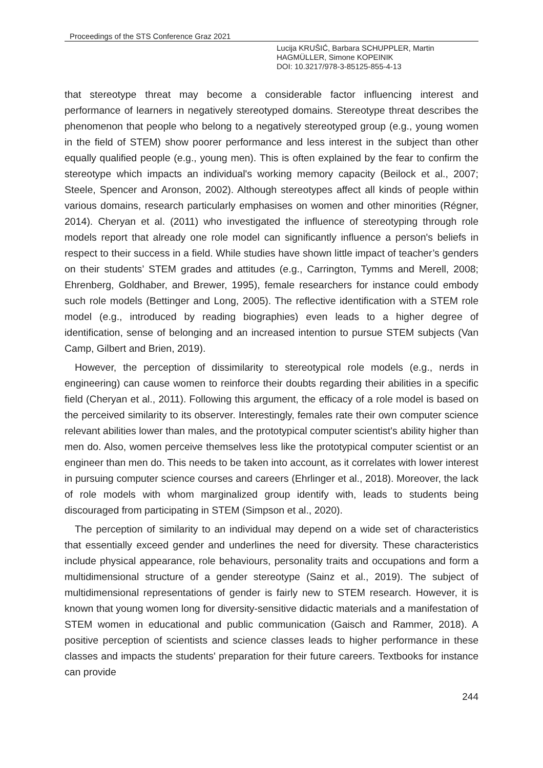Proceedings of the STS Conference Graz 2021
Lucija KRUŠIĆ, Barbara SCHUPPLER, Martin
HAGMÜLLER, Simone KOPEINIK
DOI: 10.3217/978-3-85125-855-4-13
that stereotype threat may become a considerable factor influencing interest and performance of learners in negatively stereotyped domains. Stereotype threat describes the phenomenon that people who belong to a negatively stereotyped group (e.g., young women in the field of STEM) show poorer performance and less interest in the subject than other equally qualified people (e.g., young men). This is often explained by the fear to confirm the stereotype which impacts an individual's working memory capacity (Beilock et al., 2007; Steele, Spencer and Aronson, 2002). Although stereotypes affect all kinds of people within various domains, research particularly emphasises on women and other minorities (Régner, 2014). Cheryan et al. (2011) who investigated the influence of stereotyping through role models report that already one role model can significantly influence a person's beliefs in respect to their success in a field. While studies have shown little impact of teacher’s genders on their students’ STEM grades and attitudes (e.g., Carrington, Tymms and Merell, 2008; Ehrenberg, Goldhaber, and Brewer, 1995), female researchers for instance could embody such role models (Bettinger and Long, 2005). The reflective identification with a STEM role model (e.g., introduced by reading biographies) even leads to a higher degree of identification, sense of belonging and an increased intention to pursue STEM subjects (Van Camp, Gilbert and Brien, 2019).
However, the perception of dissimilarity to stereotypical role models (e.g., nerds in engineering) can cause women to reinforce their doubts regarding their abilities in a specific field (Cheryan et al., 2011). Following this argument, the efficacy of a role model is based on the perceived similarity to its observer. Interestingly, females rate their own computer science relevant abilities lower than males, and the prototypical computer scientist's ability higher than men do. Also, women perceive themselves less like the prototypical computer scientist or an engineer than men do. This needs to be taken into account, as it correlates with lower interest in pursuing computer science courses and careers (Ehrlinger et al., 2018). Moreover, the lack of role models with whom marginalized group identify with, leads to students being discouraged from participating in STEM (Simpson et al., 2020).
The perception of similarity to an individual may depend on a wide set of characteristics that essentially exceed gender and underlines the need for diversity. These characteristics include physical appearance, role behaviours, personality traits and occupations and form a multidimensional structure of a gender stereotype (Sainz et al., 2019). The subject of multidimensional representations of gender is fairly new to STEM research. However, it is known that young women long for diversity-sensitive didactic materials and a manifestation of STEM women in educational and public communication (Gaisch and Rammer, 2018). A positive perception of scientists and science classes leads to higher performance in these classes and impacts the students' preparation for their future careers. Textbooks for instance can provide
244